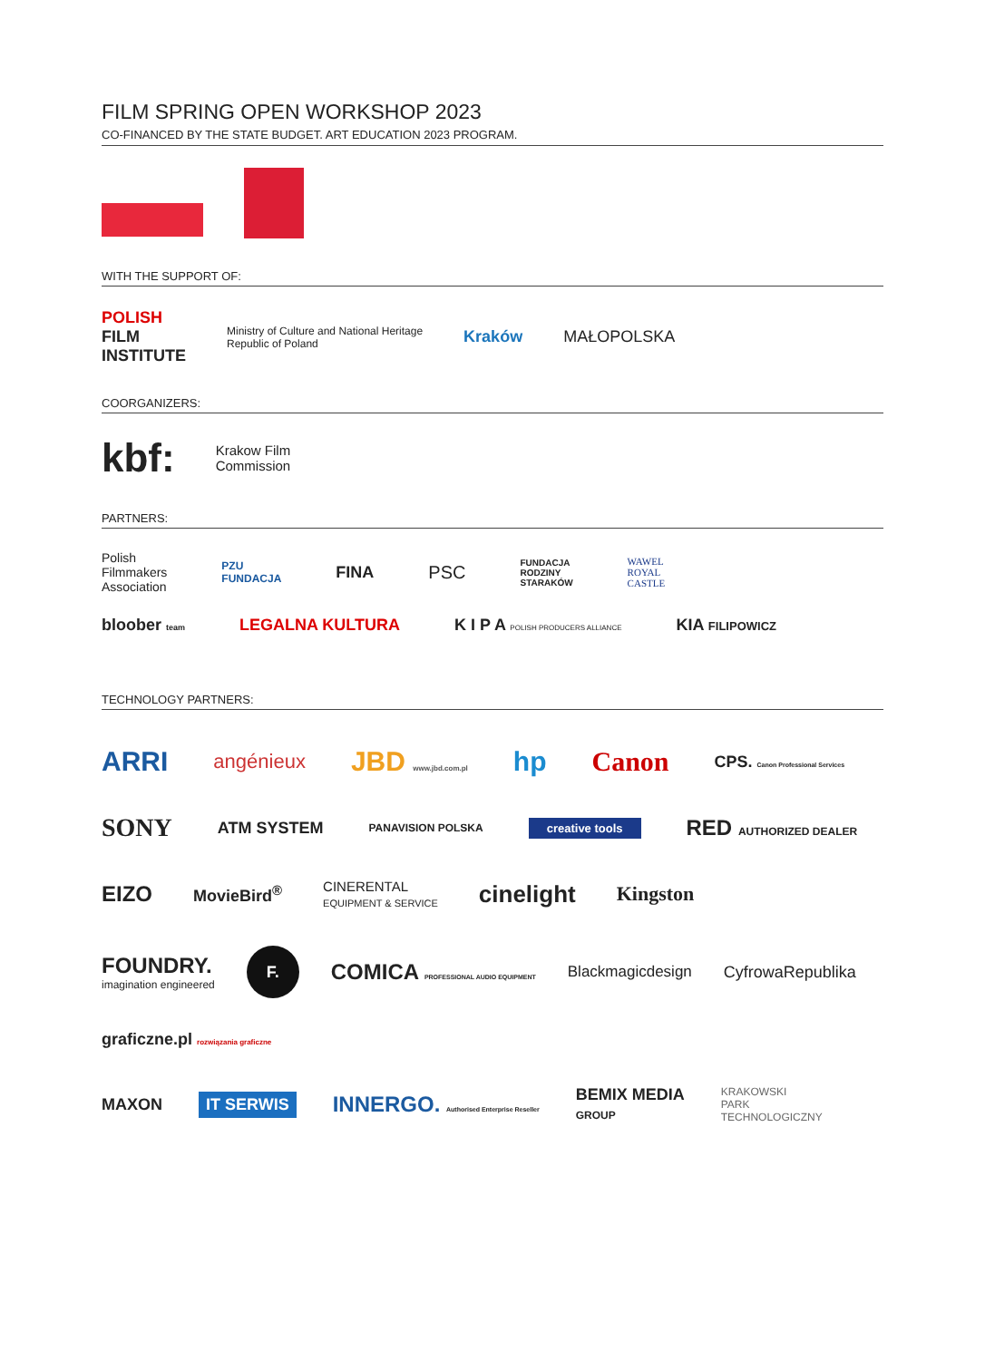FILM SPRING OPEN WORKSHOP 2023
CO-FINANCED BY THE STATE BUDGET. ART EDUCATION 2023 PROGRAM.
WITH THE SUPPORT OF:
POLISH
FILM
INSTITUTE
Ministry of Culture and National Heritage
Republic of Poland
Kraków
MAŁOPOLSKA
COORGANIZERS:
kbf:
Krakow Film
Commission
PARTNERS:
Polish
Filmmakers
Association
PZU
FUNDACJA
FINA
PSC
FUNDACJA
RODZINY
STARAKÓW
WAWEL
ROYAL
CASTLE
bloober team
LEGALNA KULTURA
K I P A POLISH PRODUCERS ALLIANCE
KIA FILIPOWICZ
TECHNOLOGY PARTNERS:
ARRI
angénieux
JBD www.jbd.com.pl
hp
Canon
CPS. Canon Professional Services
SONY
ATM SYSTEM
PANAVISION POLSKA
creative tools
RED AUTHORIZED DEALER
EIZO
MovieBird<sup>®</sup>
CINERENTAL
EQUIPMENT & SERVICE
cinelight
Kingston
FOUNDRY.
imagination engineered
F.
COMICA PROFESSIONAL AUDIO EQUIPMENT
Blackmagicdesign
CyfrowaRepublika
graficzne.pl rozwiązania graficzne
MAXON
IT SERWIS
INNERGO. Authorised Enterprise Reseller
BEMIX MEDIA
GROUP
KRAKOWSKI
PARK
TECHNOLOGICZNY